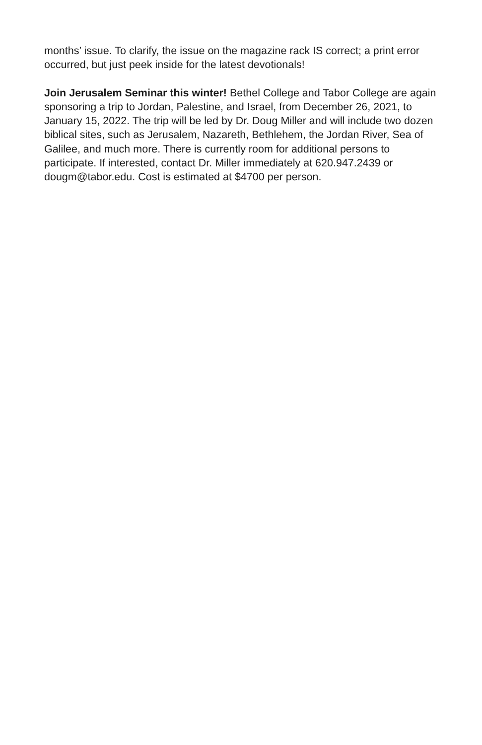months’ issue. To clarify, the issue on the magazine rack IS correct; a print error occurred, but just peek inside for the latest devotionals!
Join Jerusalem Seminar this winter! Bethel College and Tabor College are again sponsoring a trip to Jordan, Palestine, and Israel, from December 26, 2021, to January 15, 2022. The trip will be led by Dr. Doug Miller and will include two dozen biblical sites, such as Jerusalem, Nazareth, Bethlehem, the Jordan River, Sea of Galilee, and much more. There is currently room for additional persons to participate. If interested, contact Dr. Miller immediately at 620.947.2439 or dougm@tabor.edu. Cost is estimated at $4700 per person.